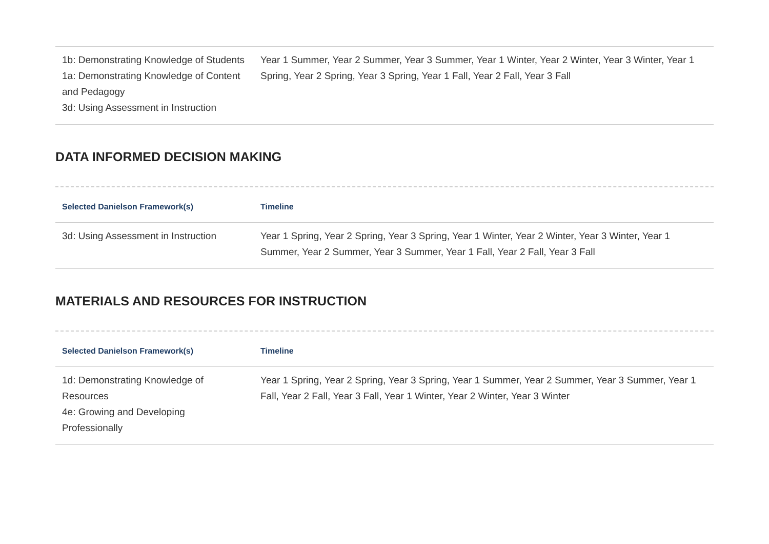| 1b: Demonstrating Knowledge of Students 1a: Demonstrating Knowledge of Content and Pedagogy 3d: Using Assessment in Instruction | Year 1 Summer, Year 2 Summer, Year 3 Summer, Year 1 Winter, Year 2 Winter, Year 3 Winter, Year 1 Spring, Year 2 Spring, Year 3 Spring, Year 1 Fall, Year 2 Fall, Year 3 Fall |
DATA INFORMED DECISION MAKING
| Selected Danielson Framework(s) | Timeline |
| --- | --- |
| 3d: Using Assessment in Instruction | Year 1 Spring, Year 2 Spring, Year 3 Spring, Year 1 Winter, Year 2 Winter, Year 3 Winter, Year 1 Summer, Year 2 Summer, Year 3 Summer, Year 1 Fall, Year 2 Fall, Year 3 Fall |
MATERIALS AND RESOURCES FOR INSTRUCTION
| Selected Danielson Framework(s) | Timeline |
| --- | --- |
| 1d: Demonstrating Knowledge of Resources 4e: Growing and Developing Professionally | Year 1 Spring, Year 2 Spring, Year 3 Spring, Year 1 Summer, Year 2 Summer, Year 3 Summer, Year 1 Fall, Year 2 Fall, Year 3 Fall, Year 1 Winter, Year 2 Winter, Year 3 Winter |